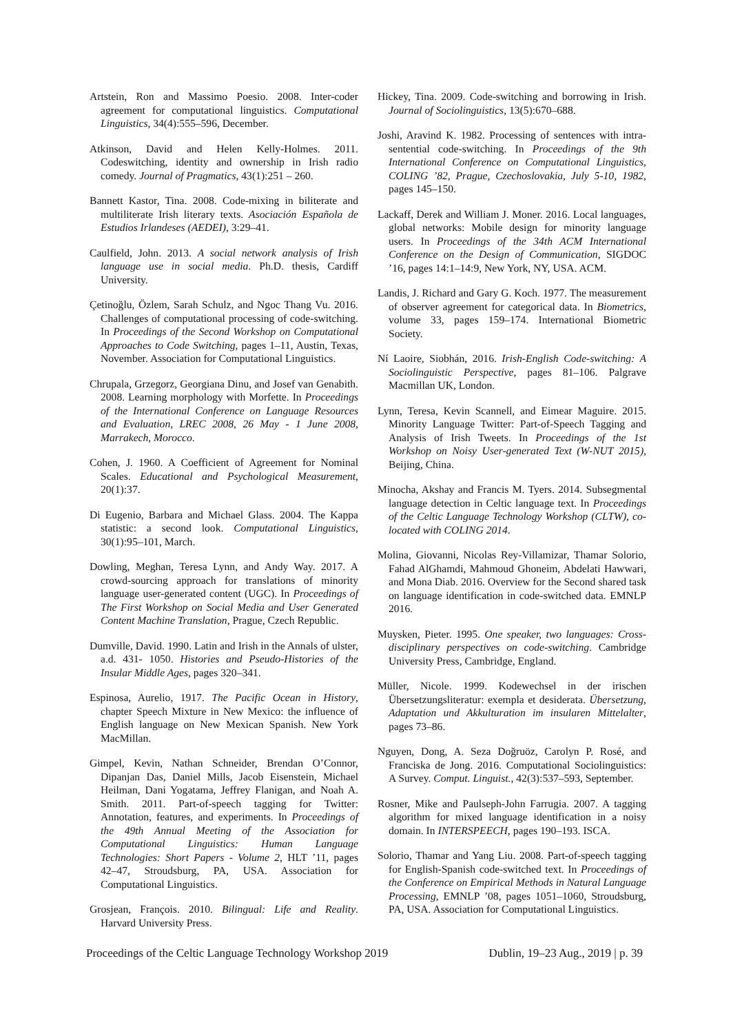Artstein, Ron and Massimo Poesio. 2008. Inter-coder agreement for computational linguistics. Computational Linguistics, 34(4):555–596, December.
Atkinson, David and Helen Kelly-Holmes. 2011. Codeswitching, identity and ownership in Irish radio comedy. Journal of Pragmatics, 43(1):251 – 260.
Bannett Kastor, Tina. 2008. Code-mixing in biliterate and multiliterate Irish literary texts. Asociación Española de Estudios Irlandeses (AEDEI), 3:29–41.
Caulfield, John. 2013. A social network analysis of Irish language use in social media. Ph.D. thesis, Cardiff University.
Çetinoğlu, Özlem, Sarah Schulz, and Ngoc Thang Vu. 2016. Challenges of computational processing of code-switching. In Proceedings of the Second Workshop on Computational Approaches to Code Switching, pages 1–11, Austin, Texas, November. Association for Computational Linguistics.
Chrupala, Grzegorz, Georgiana Dinu, and Josef van Genabith. 2008. Learning morphology with Morfette. In Proceedings of the International Conference on Language Resources and Evaluation, LREC 2008, 26 May - 1 June 2008, Marrakech, Morocco.
Cohen, J. 1960. A Coefficient of Agreement for Nominal Scales. Educational and Psychological Measurement, 20(1):37.
Di Eugenio, Barbara and Michael Glass. 2004. The Kappa statistic: a second look. Computational Linguistics, 30(1):95–101, March.
Dowling, Meghan, Teresa Lynn, and Andy Way. 2017. A crowd-sourcing approach for translations of minority language user-generated content (UGC). In Proceedings of The First Workshop on Social Media and User Generated Content Machine Translation, Prague, Czech Republic.
Dumville, David. 1990. Latin and Irish in the Annals of ulster, a.d. 431- 1050. Histories and Pseudo-Histories of the Insular Middle Ages, pages 320–341.
Espinosa, Aurelio, 1917. The Pacific Ocean in History, chapter Speech Mixture in New Mexico: the influence of English language on New Mexican Spanish. New York MacMillan.
Gimpel, Kevin, Nathan Schneider, Brendan O’Connor, Dipanjan Das, Daniel Mills, Jacob Eisenstein, Michael Heilman, Dani Yogatama, Jeffrey Flanigan, and Noah A. Smith. 2011. Part-of-speech tagging for Twitter: Annotation, features, and experiments. In Proceedings of the 49th Annual Meeting of the Association for Computational Linguistics: Human Language Technologies: Short Papers - Volume 2, HLT ’11, pages 42–47, Stroudsburg, PA, USA. Association for Computational Linguistics.
Grosjean, François. 2010. Bilingual: Life and Reality. Harvard University Press.
Hickey, Tina. 2009. Code-switching and borrowing in Irish. Journal of Sociolinguistics, 13(5):670–688.
Joshi, Aravind K. 1982. Processing of sentences with intra-sentential code-switching. In Proceedings of the 9th International Conference on Computational Linguistics, COLING ’82, Prague, Czechoslovakia, July 5-10, 1982, pages 145–150.
Lackaff, Derek and William J. Moner. 2016. Local languages, global networks: Mobile design for minority language users. In Proceedings of the 34th ACM International Conference on the Design of Communication, SIGDOC ’16, pages 14:1–14:9, New York, NY, USA. ACM.
Landis, J. Richard and Gary G. Koch. 1977. The measurement of observer agreement for categorical data. In Biometrics, volume 33, pages 159–174. International Biometric Society.
Ní Laoire, Siobhán, 2016. Irish-English Code-switching: A Sociolinguistic Perspective, pages 81–106. Palgrave Macmillan UK, London.
Lynn, Teresa, Kevin Scannell, and Eimear Maguire. 2015. Minority Language Twitter: Part-of-Speech Tagging and Analysis of Irish Tweets. In Proceedings of the 1st Workshop on Noisy User-generated Text (W-NUT 2015), Beijing, China.
Minocha, Akshay and Francis M. Tyers. 2014. Subsegmental language detection in Celtic language text. In Proceedings of the Celtic Language Technology Workshop (CLTW), co-located with COLING 2014.
Molina, Giovanni, Nicolas Rey-Villamizar, Thamar Solorio, Fahad AlGhamdi, Mahmoud Ghoneim, Abdelati Hawwari, and Mona Diab. 2016. Overview for the Second shared task on language identification in code-switched data. EMNLP 2016.
Muysken, Pieter. 1995. One speaker, two languages: Cross-disciplinary perspectives on code-switching. Cambridge University Press, Cambridge, England.
Müller, Nicole. 1999. Kodewechsel in der irischen Übersetzungsliteratur: exempla et desiderata. Übersetzung, Adaptation und Akkulturation im insularen Mittelalter, pages 73–86.
Nguyen, Dong, A. Seza Doğruöz, Carolyn P. Rosé, and Franciska de Jong. 2016. Computational Sociolinguistics: A Survey. Comput. Linguist., 42(3):537–593, September.
Rosner, Mike and Paulseph-John Farrugia. 2007. A tagging algorithm for mixed language identification in a noisy domain. In INTERSPEECH, pages 190–193. ISCA.
Solorio, Thamar and Yang Liu. 2008. Part-of-speech tagging for English-Spanish code-switched text. In Proceedings of the Conference on Empirical Methods in Natural Language Processing, EMNLP ’08, pages 1051–1060, Stroudsburg, PA, USA. Association for Computational Linguistics.
Proceedings of the Celtic Language Technology Workshop 2019 Dublin, 19–23 Aug., 2019 | p. 39